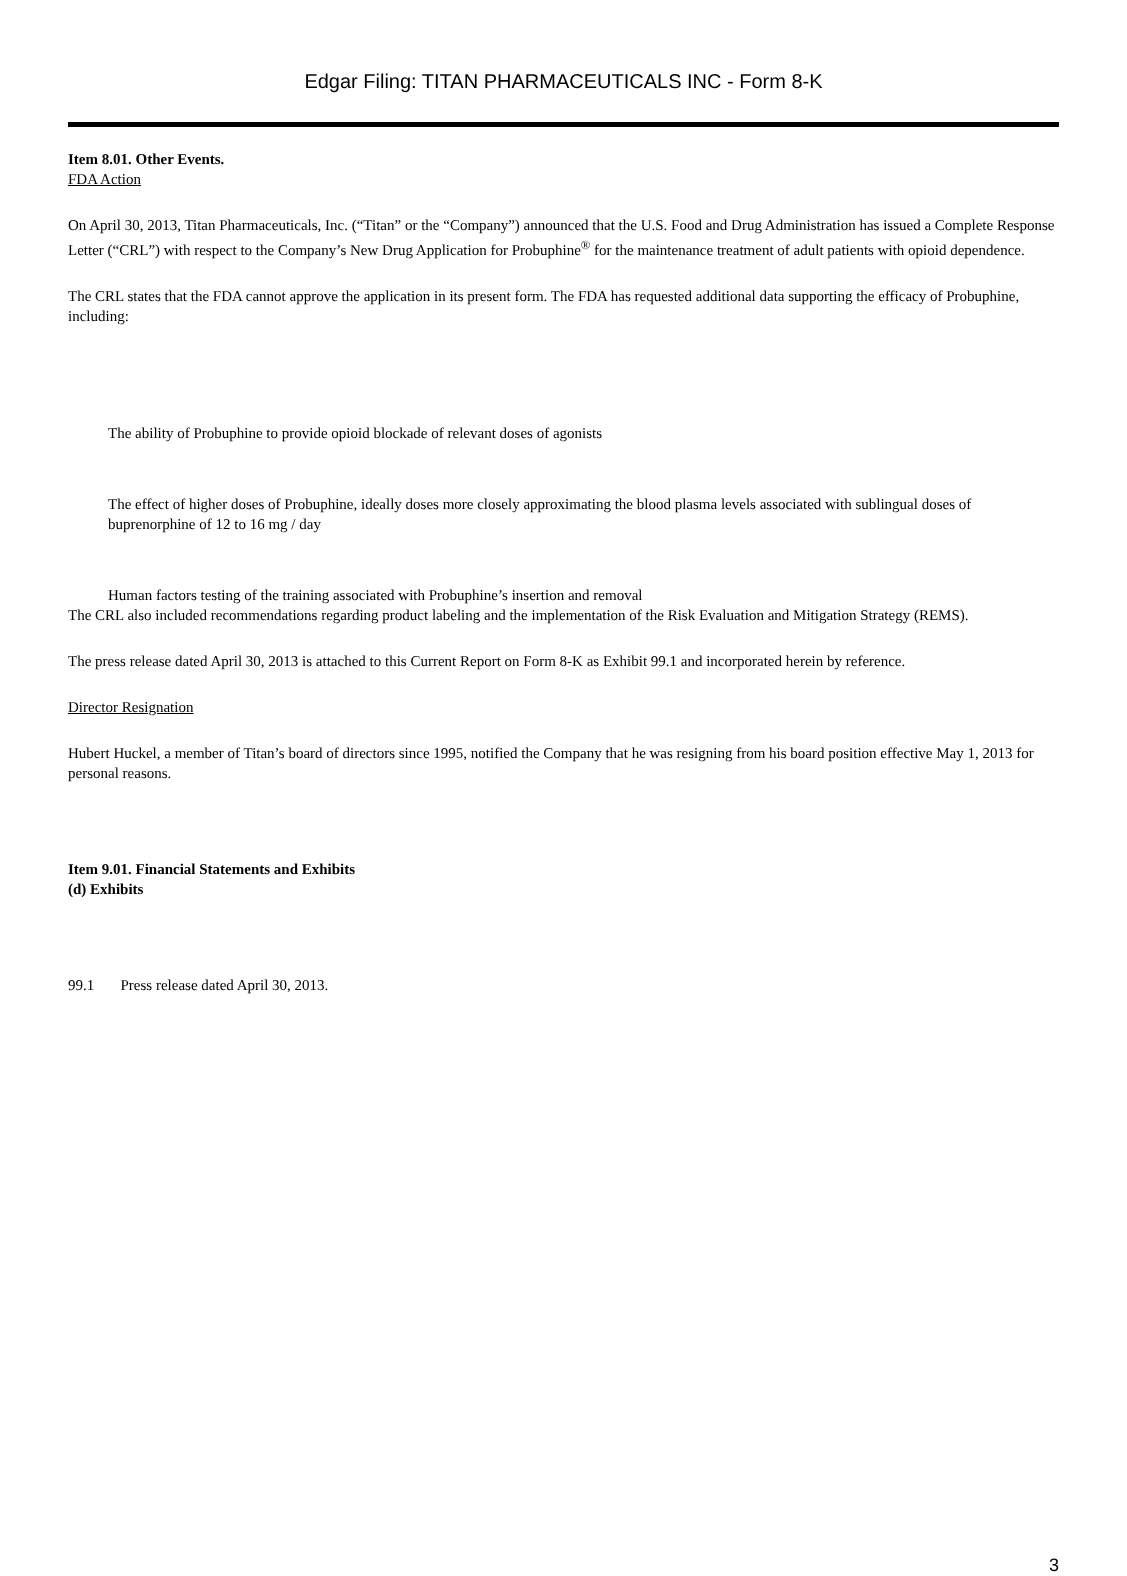Edgar Filing: TITAN PHARMACEUTICALS INC - Form 8-K
Item 8.01. Other Events.
FDA Action
On April 30, 2013, Titan Pharmaceuticals, Inc. (“Titan” or the “Company”) announced that the U.S. Food and Drug Administration has issued a Complete Response Letter (“CRL”) with respect to the Company’s New Drug Application for Probuphine<sup>®</sup> for the maintenance treatment of adult patients with opioid dependence.
The CRL states that the FDA cannot approve the application in its present form. The FDA has requested additional data supporting the efficacy of Probuphine, including:
The ability of Probuphine to provide opioid blockade of relevant doses of agonists
The effect of higher doses of Probuphine, ideally doses more closely approximating the blood plasma levels associated with sublingual doses of buprenorphine of 12 to 16 mg / day
Human factors testing of the training associated with Probuphine’s insertion and removal
The CRL also included recommendations regarding product labeling and the implementation of the Risk Evaluation and Mitigation Strategy (REMS).
The press release dated April 30, 2013 is attached to this Current Report on Form 8-K as Exhibit 99.1 and incorporated herein by reference.
Director Resignation
Hubert Huckel, a member of Titan’s board of directors since 1995, notified the Company that he was resigning from his board position effective May 1, 2013 for personal reasons.
Item 9.01. Financial Statements and Exhibits
(d) Exhibits
99.1 Press release dated April 30, 2013.
3